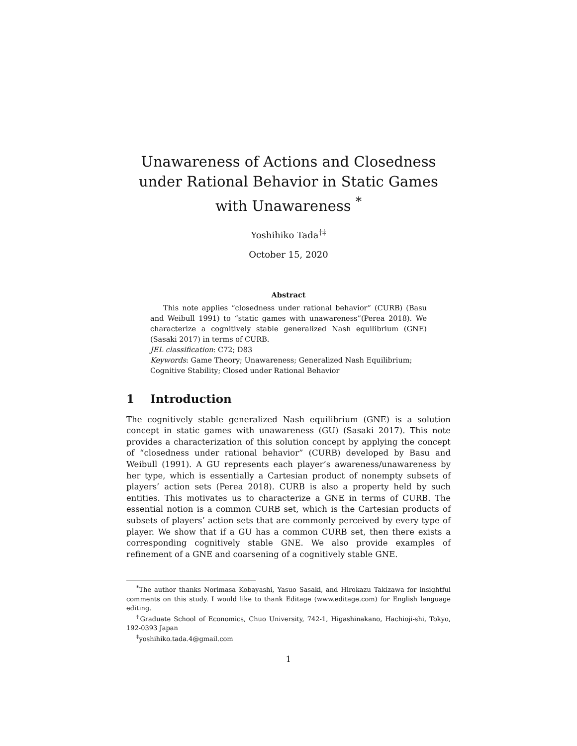Unawareness of Actions and Closedness under Rational Behavior in Static Games with Unawareness <sup>*</sup>
Yoshihiko Tada<sup>†‡</sup>
October 15, 2020
Abstract
This note applies “closedness under rational behavior” (CURB) (Basu and Weibull 1991) to “static games with unawareness”(Perea 2018). We characterize a cognitively stable generalized Nash equilibrium (GNE) (Sasaki 2017) in terms of CURB.
JEL classification: C72; D83
Keywords: Game Theory; Unawareness; Generalized Nash Equilibrium; Cognitive Stability; Closed under Rational Behavior
1 Introduction
The cognitively stable generalized Nash equilibrium (GNE) is a solution concept in static games with unawareness (GU) (Sasaki 2017). This note provides a characterization of this solution concept by applying the concept of “closedness under rational behavior” (CURB) developed by Basu and Weibull (1991). A GU represents each player’s awareness/unawareness by her type, which is essentially a Cartesian product of nonempty subsets of players’ action sets (Perea 2018). CURB is also a property held by such entities. This motivates us to characterize a GNE in terms of CURB. The essential notion is a common CURB set, which is the Cartesian products of subsets of players’ action sets that are commonly perceived by every type of player. We show that if a GU has a common CURB set, then there exists a corresponding cognitively stable GNE. We also provide examples of refinement of a GNE and coarsening of a cognitively stable GNE.
<sup>*</sup> The author thanks Norimasa Kobayashi, Yasuo Sasaki, and Hirokazu Takizawa for insightful comments on this study. I would like to thank Editage (www.editage.com) for English language editing.
<sup>†</sup> Graduate School of Economics, Chuo University, 742-1, Higashinakano, Hachioji-shi, Tokyo, 192-0393 Japan
<sup>‡</sup> yoshihiko.tada.4@gmail.com
1